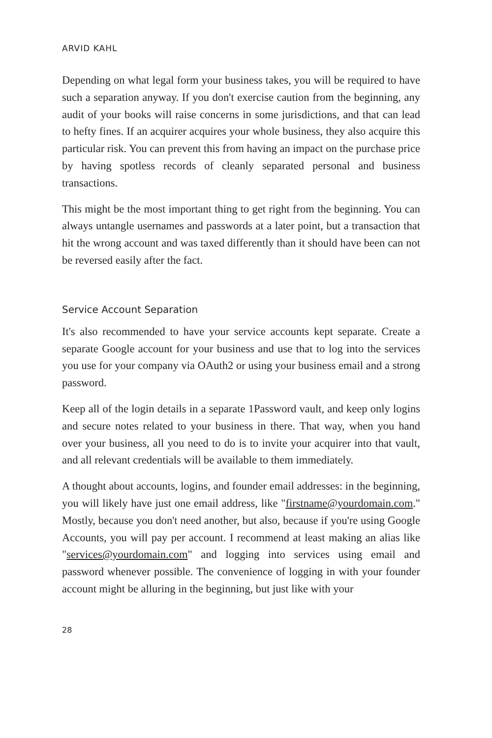ARVID KAHL
Depending on what legal form your business takes, you will be required to have such a separation anyway. If you don't exercise caution from the beginning, any audit of your books will raise concerns in some jurisdictions, and that can lead to hefty fines. If an acquirer acquires your whole business, they also acquire this particular risk. You can prevent this from having an impact on the purchase price by having spotless records of cleanly separated personal and business transactions.
This might be the most important thing to get right from the beginning. You can always untangle usernames and passwords at a later point, but a transaction that hit the wrong account and was taxed differently than it should have been can not be reversed easily after the fact.
Service Account Separation
It's also recommended to have your service accounts kept separate. Create a separate Google account for your business and use that to log into the services you use for your company via OAuth2 or using your business email and a strong password.
Keep all of the login details in a separate 1Password vault, and keep only logins and secure notes related to your business in there. That way, when you hand over your business, all you need to do is to invite your acquirer into that vault, and all relevant credentials will be available to them immediately.
A thought about accounts, logins, and founder email addresses: in the beginning, you will likely have just one email address, like "firstname@yourdomain.com." Mostly, because you don't need another, but also, because if you're using Google Accounts, you will pay per account. I recommend at least making an alias like "services@yourdomain.com" and logging into services using email and password whenever possible. The convenience of logging in with your founder account might be alluring in the beginning, but just like with your
28